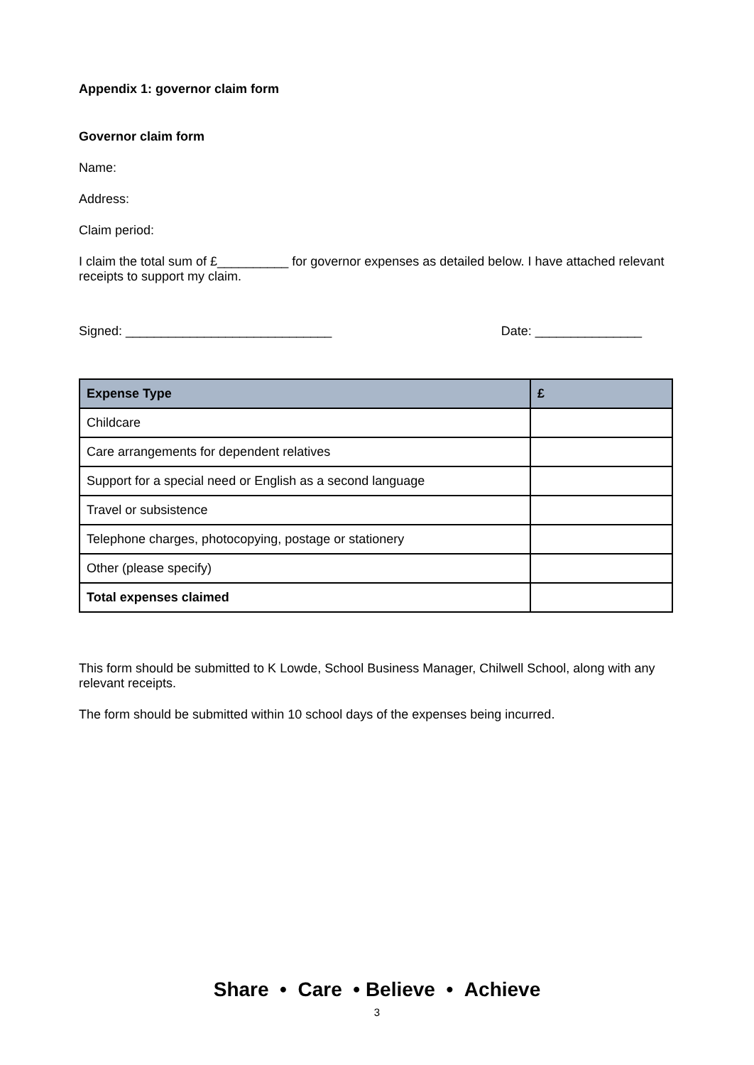Appendix 1: governor claim form
Governor claim form
Name:
Address:
Claim period:
I claim the total sum of £__________ for governor expenses as detailed below. I have attached relevant receipts to support my claim.
Signed: _____________________________ Date: _______________
| Expense Type | £ |
| --- | --- |
| Childcare | |
| Care arrangements for dependent relatives | |
| Support for a special need or English as a second language | |
| Travel or subsistence | |
| Telephone charges, photocopying, postage or stationery | |
| Other (please specify) | |
| Total expenses claimed | |
This form should be submitted to K Lowde, School Business Manager, Chilwell School, along with any relevant receipts.
The form should be submitted within 10 school days of the expenses being incurred.
Share • Care • Believe • Achieve
3